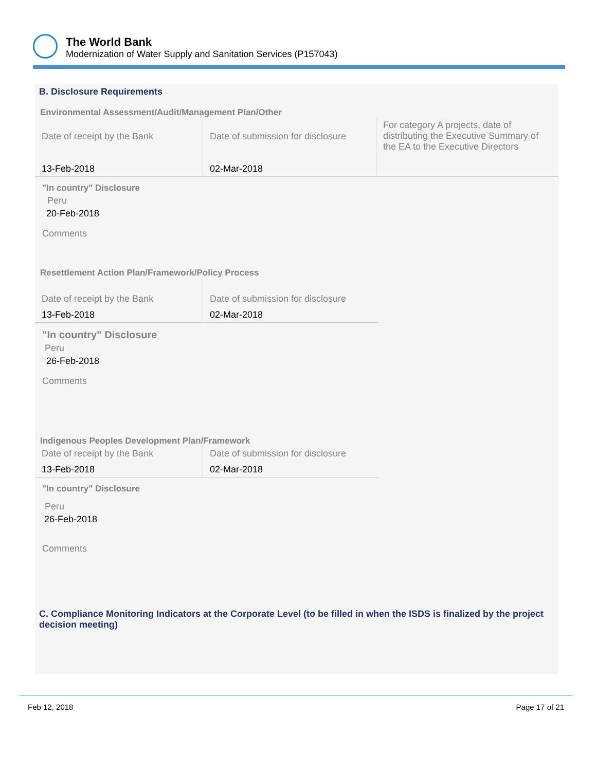The World Bank
Modernization of Water Supply and Sanitation Services (P157043)
B. Disclosure Requirements
Environmental Assessment/Audit/Management Plan/Other
| Date of receipt by the Bank 13-Feb-2018 | Date of submission for disclosure 02-Mar-2018 | For category A projects, date of distributing the Executive Summary of the EA to the Executive Directors |
"In country" Disclosure
Peru
20-Feb-2018
Comments
Resettlement Action Plan/Framework/Policy Process
| Date of receipt by the Bank 13-Feb-2018 | Date of submission for disclosure 02-Mar-2018 |
"In country" Disclosure
Peru
26-Feb-2018
Comments
Indigenous Peoples Development Plan/Framework
| Date of receipt by the Bank 13-Feb-2018 | Date of submission for disclosure 02-Mar-2018 |
"In country" Disclosure
Peru
26-Feb-2018
Comments
C. Compliance Monitoring Indicators at the Corporate Level (to be filled in when the ISDS is finalized by the project decision meeting)
Feb 12, 2018 Page 17 of 21